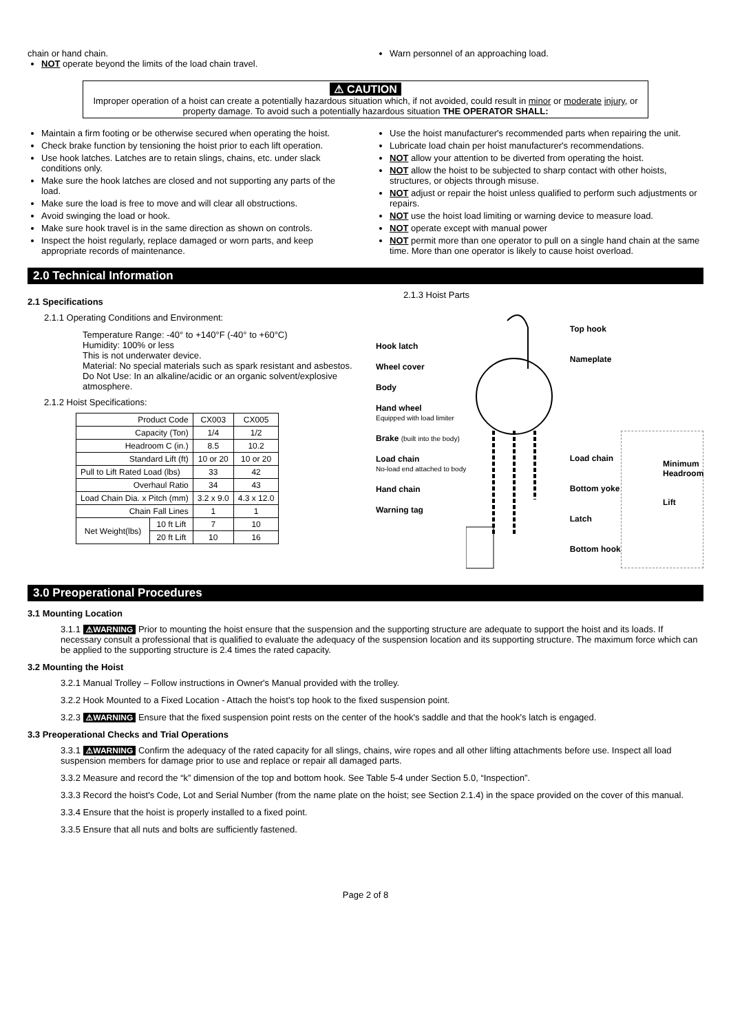chain or hand chain.
NOT operate beyond the limits of the load chain travel.
Warn personnel of an approaching load.
⚠ CAUTION
Improper operation of a hoist can create a potentially hazardous situation which, if not avoided, could result in minor or moderate injury, or property damage. To avoid such a potentially hazardous situation THE OPERATOR SHALL:
Maintain a firm footing or be otherwise secured when operating the hoist.
Check brake function by tensioning the hoist prior to each lift operation.
Use hook latches. Latches are to retain slings, chains, etc. under slack conditions only.
Make sure the hook latches are closed and not supporting any parts of the load.
Make sure the load is free to move and will clear all obstructions.
Avoid swinging the load or hook.
Make sure hook travel is in the same direction as shown on controls.
Inspect the hoist regularly, replace damaged or worn parts, and keep appropriate records of maintenance.
Use the hoist manufacturer's recommended parts when repairing the unit.
Lubricate load chain per hoist manufacturer's recommendations.
NOT allow your attention to be diverted from operating the hoist.
NOT allow the hoist to be subjected to sharp contact with other hoists, structures, or objects through misuse.
NOT adjust or repair the hoist unless qualified to perform such adjustments or repairs.
NOT use the hoist load limiting or warning device to measure load.
NOT operate except with manual power
NOT permit more than one operator to pull on a single hand chain at the same time. More than one operator is likely to cause hoist overload.
2.0 Technical Information
2.1 Specifications
2.1.1 Operating Conditions and Environment:
Temperature Range: -40° to +140°F (-40° to +60°C)
Humidity: 100% or less
This is not underwater device.
Material: No special materials such as spark resistant and asbestos.
Do Not Use: In an alkaline/acidic or an organic solvent/explosive atmosphere.
2.1.2 Hoist Specifications:
| Product Code | | CX003 | CX005 |
| Capacity (Ton) | | 1/4 | 1/2 |
| Headroom C (in.) | | 8.5 | 10.2 |
| Standard Lift (ft) | | 10 or 20 | 10 or 20 |
| Pull to Lift Rated Load (lbs) | | 33 | 42 |
| Overhaul Ratio | | 34 | 43 |
| Load Chain Dia. x Pitch (mm) | | 3.2 x 9.0 | 4.3 x 12.0 |
| Chain Fall Lines | | 1 | 1 |
| Net Weight(lbs) | 10 ft Lift | 7 | 10 |
| | 20 ft Lift | 10 | 16 |
2.1.3 Hoist Parts
Hook latch
Wheel cover
Body
Hand wheel
Equipped with load limiter
Brake (built into the body)
Load chain
No-load end attached to body
Hand chain
Warning tag
Top hook
Nameplate
Load chain
Bottom yoke
Latch
Bottom hook
Minimum Headroom
Lift
3.0 Preoperational Procedures
3.1 Mounting Location
3.1.1 ⚠WARNING Prior to mounting the hoist ensure that the suspension and the supporting structure are adequate to support the hoist and its loads. If necessary consult a professional that is qualified to evaluate the adequacy of the suspension location and its supporting structure. The maximum force which can be applied to the supporting structure is 2.4 times the rated capacity.
3.2 Mounting the Hoist
3.2.1 Manual Trolley – Follow instructions in Owner's Manual provided with the trolley.
3.2.2 Hook Mounted to a Fixed Location - Attach the hoist's top hook to the fixed suspension point.
3.2.3 ⚠WARNING Ensure that the fixed suspension point rests on the center of the hook's saddle and that the hook's latch is engaged.
3.3 Preoperational Checks and Trial Operations
3.3.1 ⚠WARNING Confirm the adequacy of the rated capacity for all slings, chains, wire ropes and all other lifting attachments before use. Inspect all load suspension members for damage prior to use and replace or repair all damaged parts.
3.3.2 Measure and record the “k” dimension of the top and bottom hook. See Table 5-4 under Section 5.0, “Inspection”.
3.3.3 Record the hoist's Code, Lot and Serial Number (from the name plate on the hoist; see Section 2.1.4) in the space provided on the cover of this manual.
3.3.4 Ensure that the hoist is properly installed to a fixed point.
3.3.5 Ensure that all nuts and bolts are sufficiently fastened.
Page 2 of 8